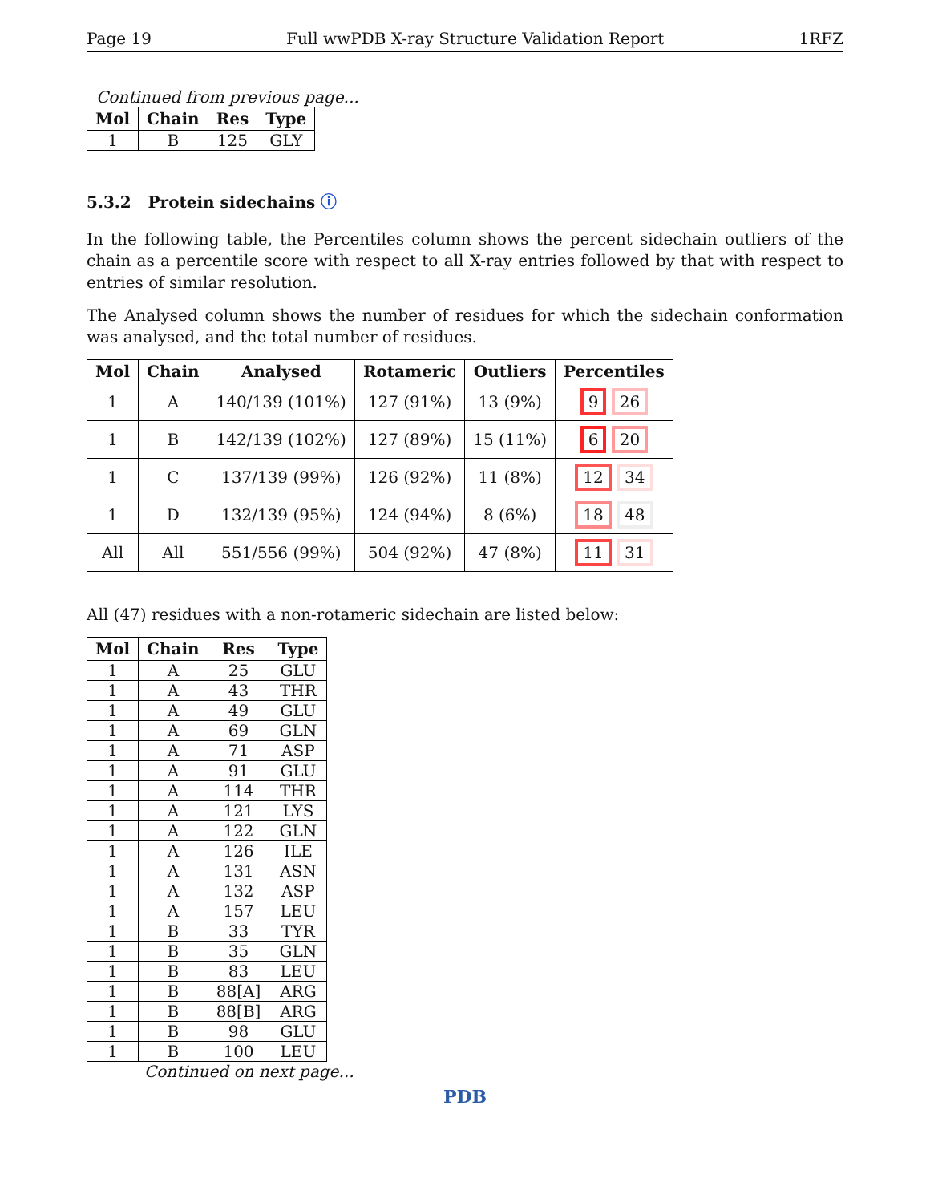Page 19 Full wwPDB X-ray Structure Validation Report 1RFZ
Continued from previous page...
| Mol | Chain | Res | Type |
| --- | --- | --- | --- |
| 1 | B | 125 | GLY |
5.3.2 Protein sidechains ⓘ
In the following table, the Percentiles column shows the percent sidechain outliers of the chain as a percentile score with respect to all X-ray entries followed by that with respect to entries of similar resolution.
The Analysed column shows the number of residues for which the sidechain conformation was analysed, and the total number of residues.
| Mol | Chain | Analysed | Rotameric | Outliers | Percentiles |
| --- | --- | --- | --- | --- | --- |
| 1 | A | 140/139 (101%) | 127 (91%) | 13 (9%) | 9 26 |
| 1 | B | 142/139 (102%) | 127 (89%) | 15 (11%) | 6 20 |
| 1 | C | 137/139 (99%) | 126 (92%) | 11 (8%) | 12 34 |
| 1 | D | 132/139 (95%) | 124 (94%) | 8 (6%) | 18 48 |
| All | All | 551/556 (99%) | 504 (92%) | 47 (8%) | 11 31 |
All (47) residues with a non-rotameric sidechain are listed below:
| Mol | Chain | Res | Type |
| --- | --- | --- | --- |
| 1 | A | 25 | GLU |
| 1 | A | 43 | THR |
| 1 | A | 49 | GLU |
| 1 | A | 69 | GLN |
| 1 | A | 71 | ASP |
| 1 | A | 91 | GLU |
| 1 | A | 114 | THR |
| 1 | A | 121 | LYS |
| 1 | A | 122 | GLN |
| 1 | A | 126 | ILE |
| 1 | A | 131 | ASN |
| 1 | A | 132 | ASP |
| 1 | A | 157 | LEU |
| 1 | B | 33 | TYR |
| 1 | B | 35 | GLN |
| 1 | B | 83 | LEU |
| 1 | B | 88[A] | ARG |
| 1 | B | 88[B] | ARG |
| 1 | B | 98 | GLU |
| 1 | B | 100 | LEU |
Continued on next page...
PDB